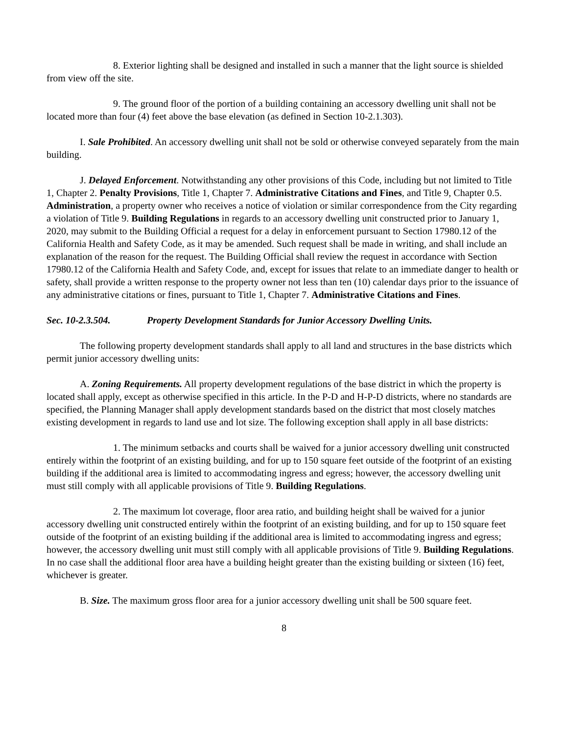8. Exterior lighting shall be designed and installed in such a manner that the light source is shielded from view off the site.
9. The ground floor of the portion of a building containing an accessory dwelling unit shall not be located more than four (4) feet above the base elevation (as defined in Section 10-2.1.303).
I. Sale Prohibited. An accessory dwelling unit shall not be sold or otherwise conveyed separately from the main building.
J. Delayed Enforcement. Notwithstanding any other provisions of this Code, including but not limited to Title 1, Chapter 2. Penalty Provisions, Title 1, Chapter 7. Administrative Citations and Fines, and Title 9, Chapter 0.5. Administration, a property owner who receives a notice of violation or similar correspondence from the City regarding a violation of Title 9. Building Regulations in regards to an accessory dwelling unit constructed prior to January 1, 2020, may submit to the Building Official a request for a delay in enforcement pursuant to Section 17980.12 of the California Health and Safety Code, as it may be amended. Such request shall be made in writing, and shall include an explanation of the reason for the request. The Building Official shall review the request in accordance with Section 17980.12 of the California Health and Safety Code, and, except for issues that relate to an immediate danger to health or safety, shall provide a written response to the property owner not less than ten (10) calendar days prior to the issuance of any administrative citations or fines, pursuant to Title 1, Chapter 7. Administrative Citations and Fines.
Sec. 10-2.3.504. Property Development Standards for Junior Accessory Dwelling Units.
The following property development standards shall apply to all land and structures in the base districts which permit junior accessory dwelling units:
A. Zoning Requirements. All property development regulations of the base district in which the property is located shall apply, except as otherwise specified in this article. In the P-D and H-P-D districts, where no standards are specified, the Planning Manager shall apply development standards based on the district that most closely matches existing development in regards to land use and lot size. The following exception shall apply in all base districts:
1. The minimum setbacks and courts shall be waived for a junior accessory dwelling unit constructed entirely within the footprint of an existing building, and for up to 150 square feet outside of the footprint of an existing building if the additional area is limited to accommodating ingress and egress; however, the accessory dwelling unit must still comply with all applicable provisions of Title 9. Building Regulations.
2. The maximum lot coverage, floor area ratio, and building height shall be waived for a junior accessory dwelling unit constructed entirely within the footprint of an existing building, and for up to 150 square feet outside of the footprint of an existing building if the additional area is limited to accommodating ingress and egress; however, the accessory dwelling unit must still comply with all applicable provisions of Title 9. Building Regulations. In no case shall the additional floor area have a building height greater than the existing building or sixteen (16) feet, whichever is greater.
B. Size. The maximum gross floor area for a junior accessory dwelling unit shall be 500 square feet.
8